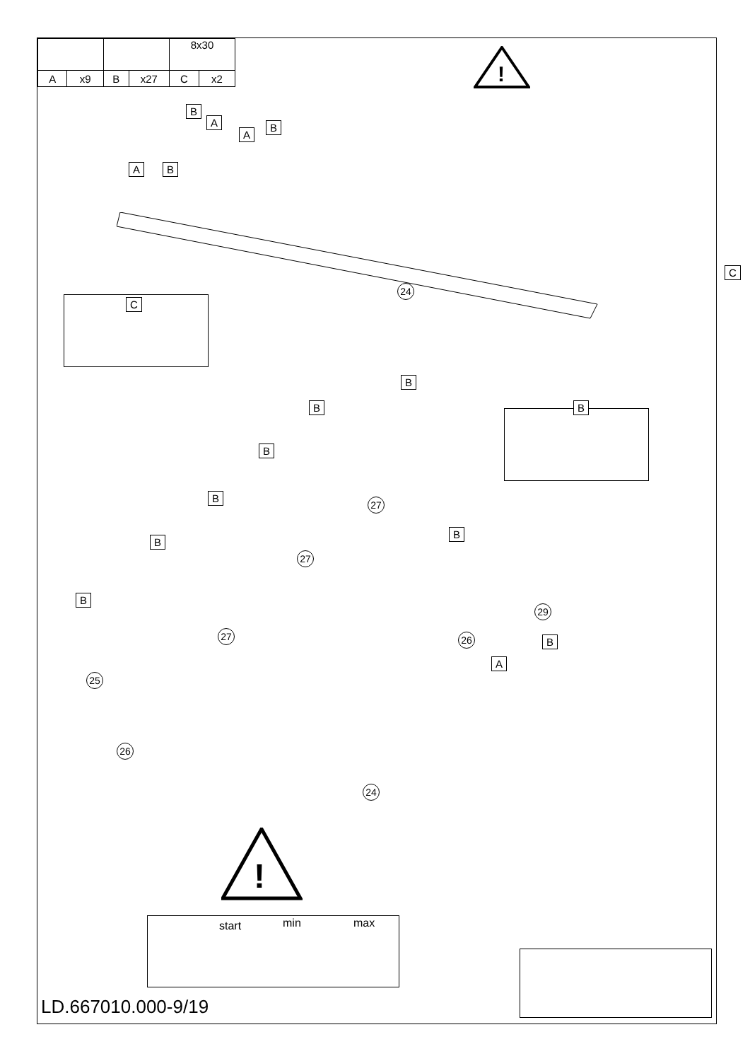| | | | | 8x30 | |
| A | x9 | B | x27 | C | x2 |
!
B
A
A B
A
B
24
C
C
B
B B
B
B
B
B
27
27
27
25
B
29
26 B
A
26
24
!
start min max
LD.667010.000-9/19